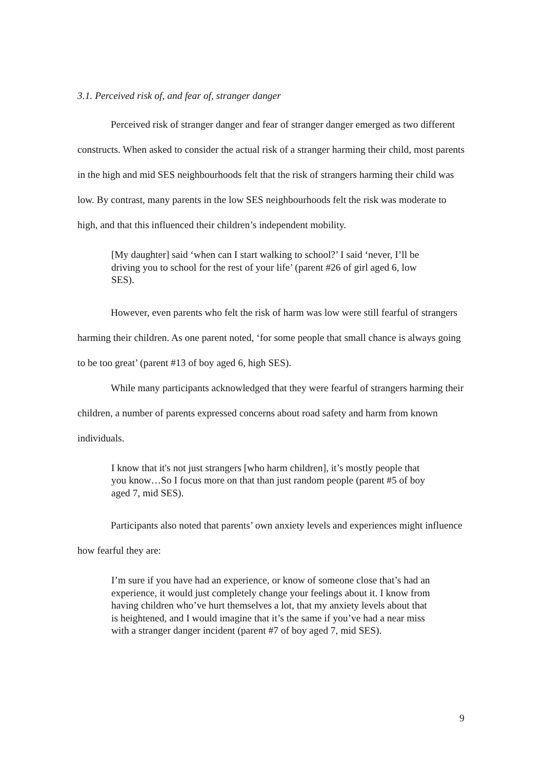3.1. Perceived risk of, and fear of, stranger danger
Perceived risk of stranger danger and fear of stranger danger emerged as two different constructs. When asked to consider the actual risk of a stranger harming their child, most parents in the high and mid SES neighbourhoods felt that the risk of strangers harming their child was low. By contrast, many parents in the low SES neighbourhoods felt the risk was moderate to high, and that this influenced their children’s independent mobility.
[My daughter] said ‘when can I start walking to school?’ I said ‘never, I’ll be driving you to school for the rest of your life’ (parent #26 of girl aged 6, low SES).
However, even parents who felt the risk of harm was low were still fearful of strangers harming their children. As one parent noted, ‘for some people that small chance is always going to be too great’ (parent #13 of boy aged 6, high SES).
While many participants acknowledged that they were fearful of strangers harming their children, a number of parents expressed concerns about road safety and harm from known individuals.
I know that it's not just strangers [who harm children], it’s mostly people that you know…So I focus more on that than just random people (parent #5 of boy aged 7, mid SES).
Participants also noted that parents’ own anxiety levels and experiences might influence how fearful they are:
I’m sure if you have had an experience, or know of someone close that’s had an experience, it would just completely change your feelings about it. I know from having children who’ve hurt themselves a lot, that my anxiety levels about that is heightened, and I would imagine that it’s the same if you’ve had a near miss with a stranger danger incident (parent #7 of boy aged 7, mid SES).
9